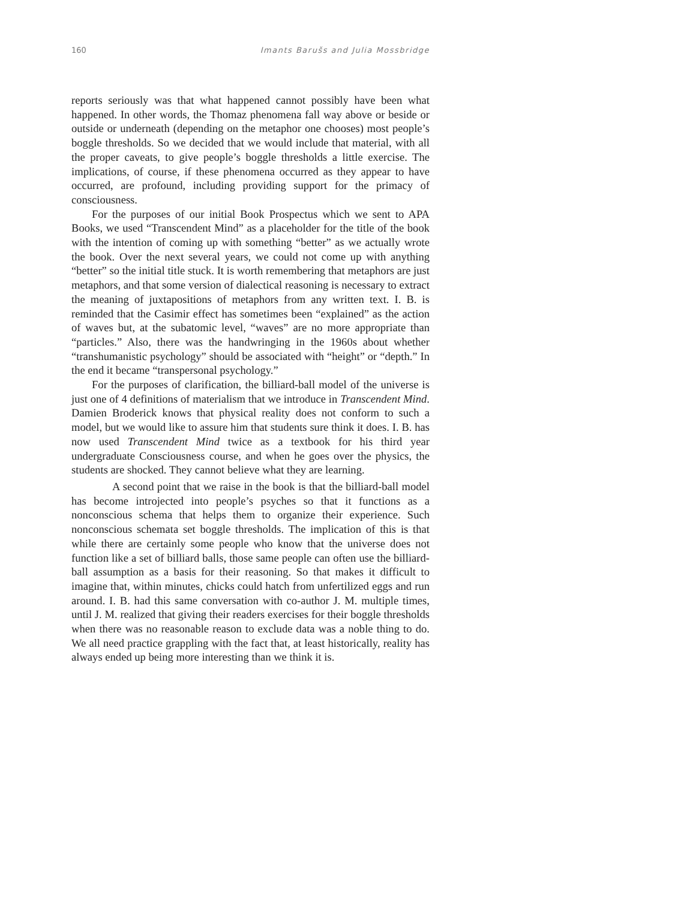160 Imants Barušs and Julia Mossbridge
reports seriously was that what happened cannot possibly have been what happened. In other words, the Thomaz phenomena fall way above or beside or outside or underneath (depending on the metaphor one chooses) most people’s boggle thresholds. So we decided that we would include that material, with all the proper caveats, to give people’s boggle thresholds a little exercise. The implications, of course, if these phenomena occurred as they appear to have occurred, are profound, including providing support for the primacy of consciousness.
For the purposes of our initial Book Prospectus which we sent to APA Books, we used “Transcendent Mind” as a placeholder for the title of the book with the intention of coming up with something “better” as we actually wrote the book. Over the next several years, we could not come up with anything “better” so the initial title stuck. It is worth remembering that metaphors are just metaphors, and that some version of dialectical reasoning is necessary to extract the meaning of juxtapositions of metaphors from any written text. I. B. is reminded that the Casimir effect has sometimes been “explained” as the action of waves but, at the subatomic level, “waves” are no more appropriate than “particles.” Also, there was the handwringing in the 1960s about whether “transhumanistic psychology” should be associated with “height” or “depth.” In the end it became “transpersonal psychology.”
For the purposes of clarification, the billiard-ball model of the universe is just one of 4 definitions of materialism that we introduce in Transcendent Mind. Damien Broderick knows that physical reality does not conform to such a model, but we would like to assure him that students sure think it does. I. B. has now used Transcendent Mind twice as a textbook for his third year undergraduate Consciousness course, and when he goes over the physics, the students are shocked. They cannot believe what they are learning.
A second point that we raise in the book is that the billiard-ball model has become introjected into people’s psyches so that it functions as a nonconscious schema that helps them to organize their experience. Such nonconscious schemata set boggle thresholds. The implication of this is that while there are certainly some people who know that the universe does not function like a set of billiard balls, those same people can often use the billiard-ball assumption as a basis for their reasoning. So that makes it difficult to imagine that, within minutes, chicks could hatch from unfertilized eggs and run around. I. B. had this same conversation with co-author J. M. multiple times, until J. M. realized that giving their readers exercises for their boggle thresholds when there was no reasonable reason to exclude data was a noble thing to do. We all need practice grappling with the fact that, at least historically, reality has always ended up being more interesting than we think it is.